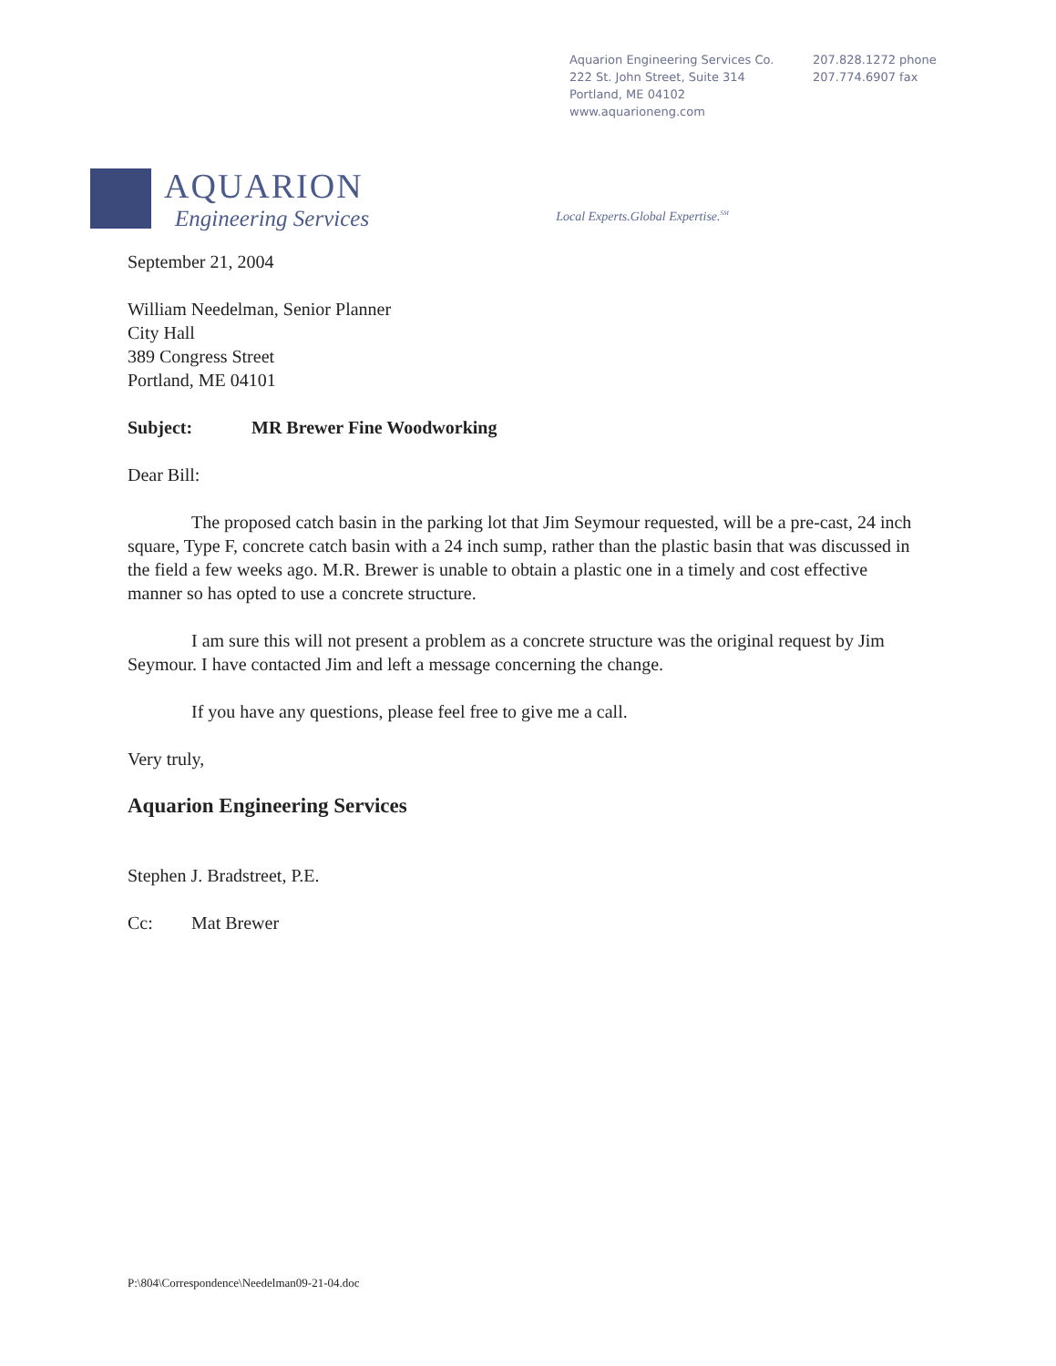Aquarion Engineering Services Co.
222 St. John Street, Suite 314
Portland, ME 04102
www.aquarioneng.com
207.828.1272 phone
207.774.6907 fax
AQUARION
Engineering Services
Local Experts.Global Expertise.<sup>SM</sup>
September 21, 2004
William Needelman, Senior Planner
City Hall
389 Congress Street
Portland, ME 04101
Subject: MR Brewer Fine Woodworking
Dear Bill:
The proposed catch basin in the parking lot that Jim Seymour requested, will be a pre-cast, 24 inch square, Type F, concrete catch basin with a 24 inch sump, rather than the plastic basin that was discussed in the field a few weeks ago. M.R. Brewer is unable to obtain a plastic one in a timely and cost effective manner so has opted to use a concrete structure.
I am sure this will not present a problem as a concrete structure was the original request by Jim Seymour. I have contacted Jim and left a message concerning the change.
If you have any questions, please feel free to give me a call.
Very truly,
Aquarion Engineering Services
Stephen J. Bradstreet, P.E.
Cc: Mat Brewer
P:\804\Correspondence\Needelman09-21-04.doc